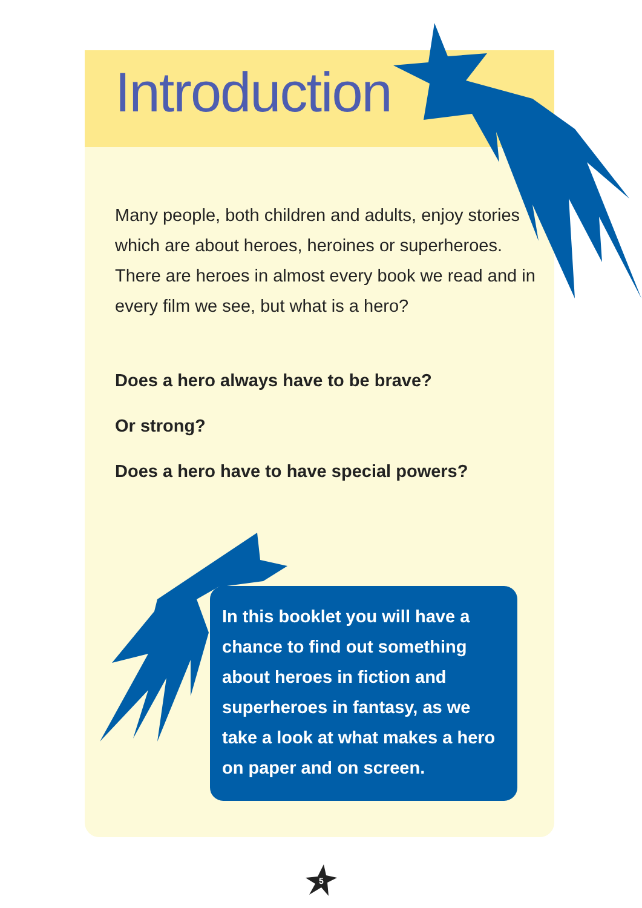Introduction
Many people, both children and adults, enjoy stories which are about heroes, heroines or superheroes. There are heroes in almost every book we read and in every film we see, but what is a hero?
Does a hero always have to be brave?
Or strong?
Does a hero have to have special powers?
In this booklet you will have a chance to find out something about heroes in fiction and superheroes in fantasy, as we take a look at what makes a hero on paper and on screen.
5